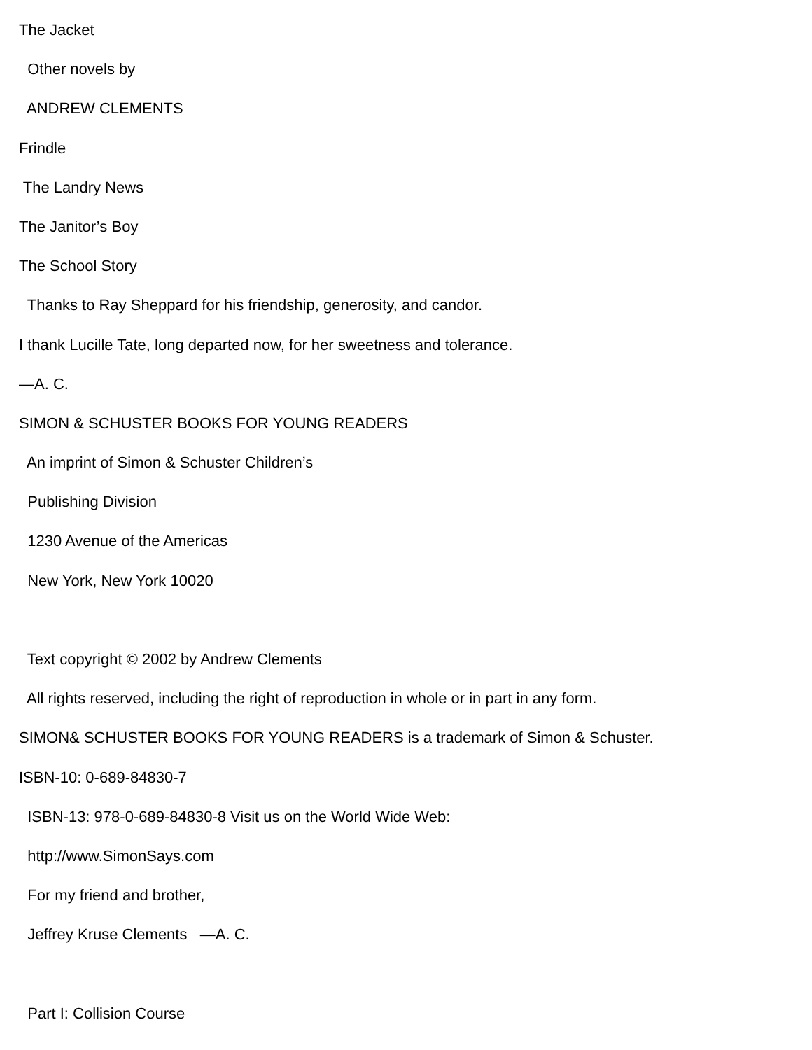The Jacket
Other novels by
ANDREW CLEMENTS
Frindle
The Landry News
The Janitor’s Boy
The School Story
Thanks to Ray Sheppard for his friendship, generosity, and candor.
I thank Lucille Tate, long departed now, for her sweetness and tolerance.
—A. C.
SIMON & SCHUSTER BOOKS FOR YOUNG READERS
An imprint of Simon & Schuster Children’s
Publishing Division
1230 Avenue of the Americas
New York, New York 10020
Text copyright © 2002 by Andrew Clements
All rights reserved, including the right of reproduction in whole or in part in any form.
SIMON& SCHUSTER BOOKS FOR YOUNG READERS is a trademark of Simon & Schuster.
ISBN-10: 0-689-84830-7
ISBN-13: 978-0-689-84830-8 Visit us on the World Wide Web:
http://www.SimonSays.com
For my friend and brother,
Jeffrey Kruse Clements —A. C.
Part I: Collision Course